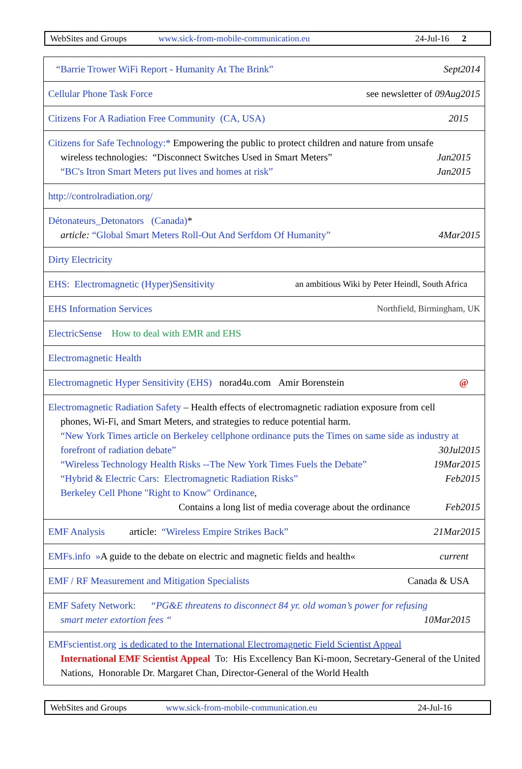WebSites and Groups www.sick-from-mobile-communication.eu 24-Jul-16 2
| “Barrie Trower WiFi Report - Humanity At The Brink” Sept2014 |
| Cellular Phone Task Force see newsletter of 09Aug2015 |
| Citizens For A Radiation Free Community (CA, USA) 2015 |
| Citizens for Safe Technology:* Empowering the public to protect children and nature from unsafe wireless technologies: “Disconnect Switches Used in Smart Meters” Jan2015 “BC's Itron Smart Meters put lives and homes at risk” Jan2015 |
| http://controlradiation.org/ |
| Détonateurs_Detonators (Canada) * article: “Global Smart Meters Roll-Out And Serfdom Of Humanity” 4Mar2015 |
| Dirty Electricity |
| EHS: Electromagnetic (Hyper)Sensitivity an ambitious Wiki by Peter Heindl, South Africa |
| EHS Information Services Northfield, Birmingham, UK |
| ElectricSense How to deal with EMR and EHS |
| Electromagnetic Health |
| Electromagnetic Hyper Sensitivity (EHS) norad4u.com Amir Borenstein @ |
| Electromagnetic Radiation Safety – Health effects of electromagnetic radiation exposure from cell phones, Wi-Fi, and Smart Meters, and strategies to reduce potential harm. “New York Times article on Berkeley cellphone ordinance puts the Times on same side as industry at forefront of radiation debate” 30Jul2015 “Wireless Technology Health Risks --The New York Times Fuels the Debate” 19Mar2015 “Hybrid & Electric Cars: Electromagnetic Radiation Risks” Feb2015 Berkeley Cell Phone "Right to Know" Ordinance , Contains a long list of media coverage about the ordinance Feb2015 |
| EMF Analysis article: “Wireless Empire Strikes Back” 21Mar2015 |
| EMFs.info » A guide to the debate on electric and magnetic fields and health« current |
| EMF / RF Measurement and Mitigation Specialists Canada & USA |
| EMF Safety Network: “PG&E threatens to disconnect 84 yr. old woman’s power for refusing smart meter extortion fees “ 10Mar2015 |
| EMFscientist.org is dedicated to the International Electromagnetic Field Scientist Appeal International EMF Scientist Appeal To: His Excellency Ban Ki-moon, Secretary-General of the United Nations, Honorable Dr. Margaret Chan, Director-General of the World Health |
WebSites and Groups www.sick-from-mobile-communication.eu 24-Jul-16